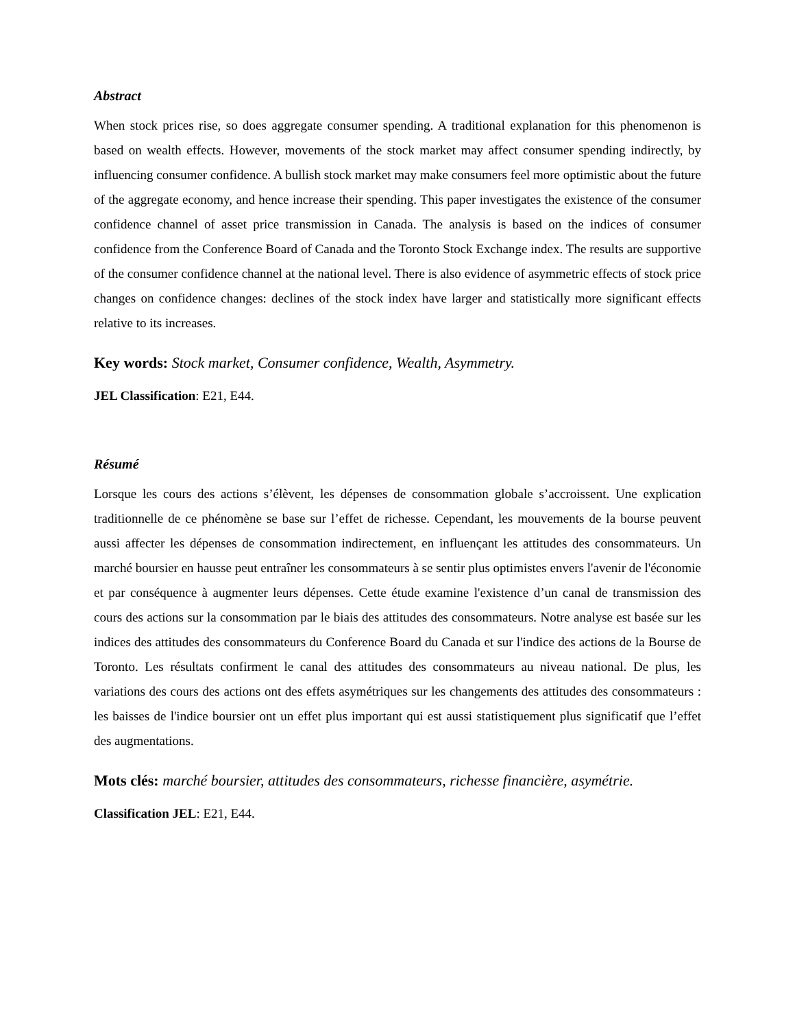Abstract
When stock prices rise, so does aggregate consumer spending. A traditional explanation for this phenomenon is based on wealth effects. However, movements of the stock market may affect consumer spending indirectly, by influencing consumer confidence. A bullish stock market may make consumers feel more optimistic about the future of the aggregate economy, and hence increase their spending. This paper investigates the existence of the consumer confidence channel of asset price transmission in Canada. The analysis is based on the indices of consumer confidence from the Conference Board of Canada and the Toronto Stock Exchange index. The results are supportive of the consumer confidence channel at the national level. There is also evidence of asymmetric effects of stock price changes on confidence changes: declines of the stock index have larger and statistically more significant effects relative to its increases.
Key words: Stock market, Consumer confidence, Wealth, Asymmetry.
JEL Classification: E21, E44.
Résumé
Lorsque les cours des actions s’élèvent, les dépenses de consommation globale s’accroissent. Une explication traditionnelle de ce phénomène se base sur l’effet de richesse. Cependant, les mouvements de la bourse peuvent aussi affecter les dépenses de consommation indirectement, en influençant les attitudes des consommateurs. Un marché boursier en hausse peut entraîner les consommateurs à se sentir plus optimistes envers l'avenir de l'économie et par conséquence à augmenter leurs dépenses. Cette étude examine l'existence d’un canal de transmission des cours des actions sur la consommation par le biais des attitudes des consommateurs. Notre analyse est basée sur les indices des attitudes des consommateurs du Conference Board du Canada et sur l'indice des actions de la Bourse de Toronto. Les résultats confirment le canal des attitudes des consommateurs au niveau national. De plus, les variations des cours des actions ont des effets asymétriques sur les changements des attitudes des consommateurs : les baisses de l'indice boursier ont un effet plus important qui est aussi statistiquement plus significatif que l’effet des augmentations.
Mots clés: marché boursier, attitudes des consommateurs, richesse financière, asymétrie.
Classification JEL: E21, E44.